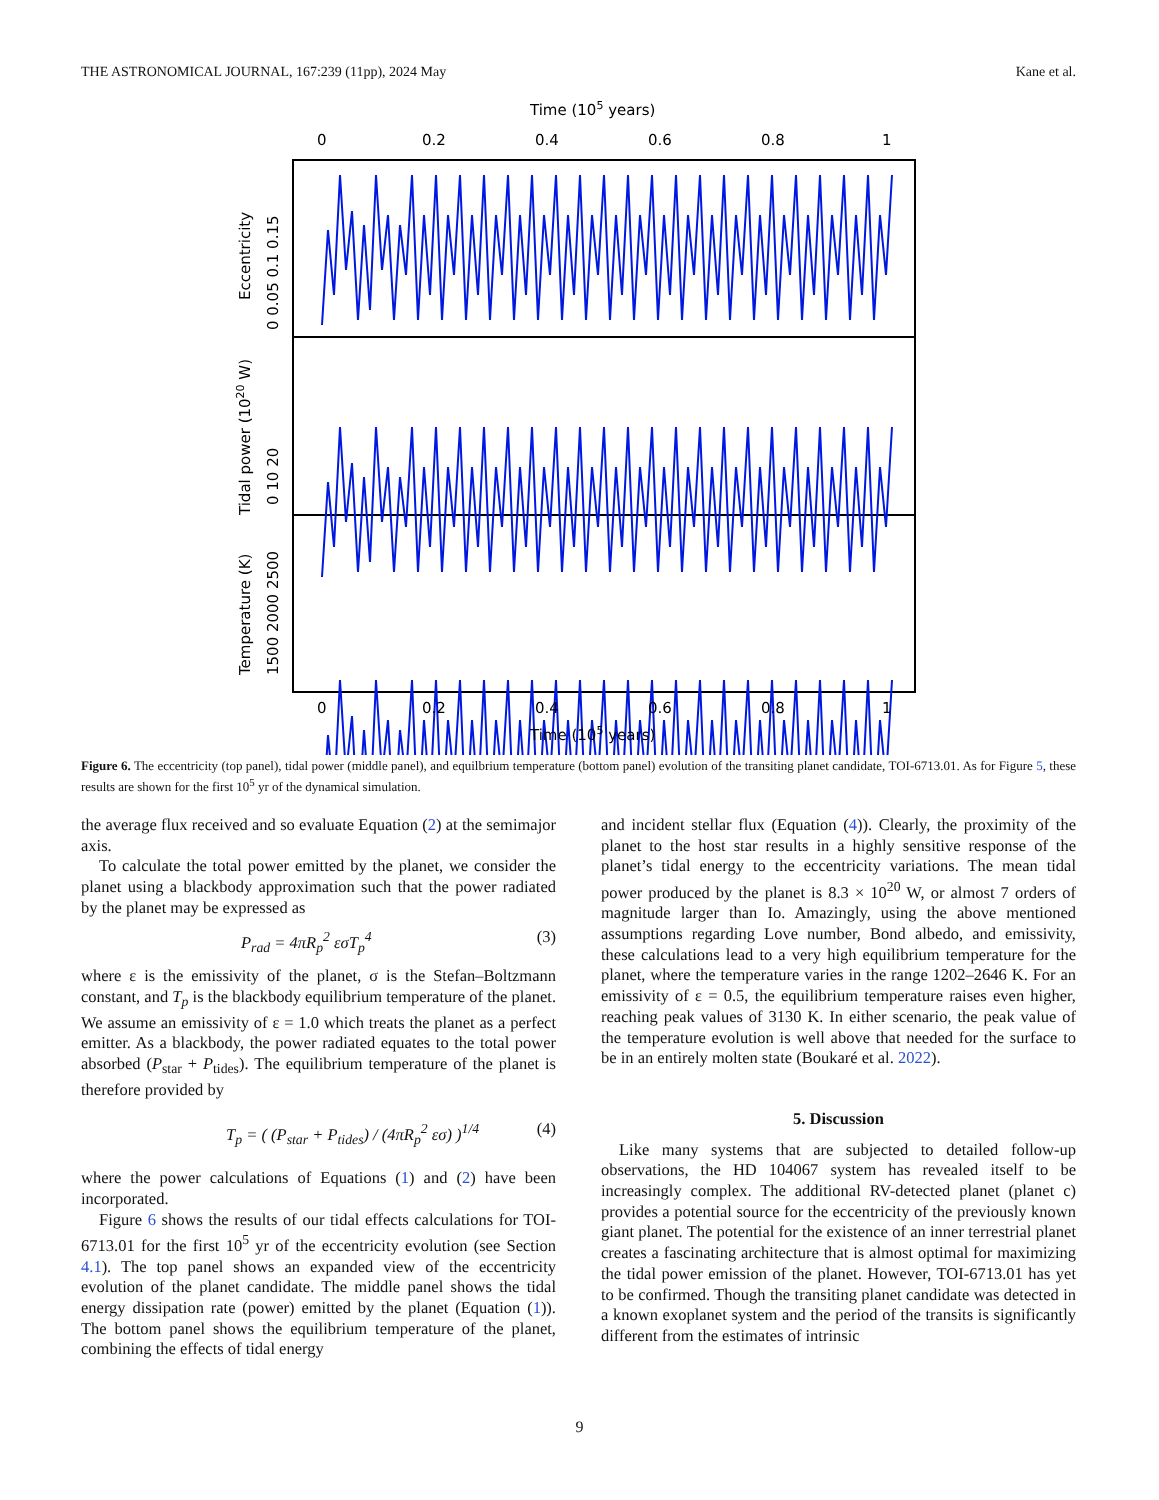THE ASTRONOMICAL JOURNAL, 167:239 (11pp), 2024 May Kane et al.
Time (105 years)
0
0.2
0.4
0.6
0.8
1
Eccentricity
0 0.05 0.1 0.15
Tidal power (1020 W)
0 10 20
Temperature (K)
1500 2000 2500
0
0.2
0.4
0.6
0.8
1
Time (105 years)
Figure 6. The eccentricity (top panel), tidal power (middle panel), and equilbrium temperature (bottom panel) evolution of the transiting planet candidate, TOI-6713.01. As for Figure 5, these results are shown for the first 10<sup>5</sup> yr of the dynamical simulation.
the average flux received and so evaluate Equation (2) at the semimajor axis.
To calculate the total power emitted by the planet, we consider the planet using a blackbody approximation such that the power radiated by the planet may be expressed as
P<sub>rad</sub> = 4πR<sub>p</sub><sup>2</sup> εσT<sub>p</sub><sup>4</sup> (3)
where ε is the emissivity of the planet, σ is the Stefan–Boltzmann constant, and T<sub>p</sub> is the blackbody equilibrium temperature of the planet. We assume an emissivity of ε = 1.0 which treats the planet as a perfect emitter. As a blackbody, the power radiated equates to the total power absorbed (P<sub>star</sub> + P<sub>tides</sub>). The equilibrium temperature of the planet is therefore provided by
T<sub>p</sub> = ( (P<sub>star</sub> + P<sub>tides</sub>) / (4πR<sub>p</sub><sup>2</sup> εσ) )<sup>1/4</sup> (4)
where the power calculations of Equations (1) and (2) have been incorporated.
Figure 6 shows the results of our tidal effects calculations for TOI-6713.01 for the first 10<sup>5</sup> yr of the eccentricity evolution (see Section 4.1). The top panel shows an expanded view of the eccentricity evolution of the planet candidate. The middle panel shows the tidal energy dissipation rate (power) emitted by the planet (Equation (1)). The bottom panel shows the equilibrium temperature of the planet, combining the effects of tidal energy
and incident stellar flux (Equation (4)). Clearly, the proximity of the planet to the host star results in a highly sensitive response of the planet’s tidal energy to the eccentricity variations. The mean tidal power produced by the planet is 8.3 × 10<sup>20</sup> W, or almost 7 orders of magnitude larger than Io. Amazingly, using the above mentioned assumptions regarding Love number, Bond albedo, and emissivity, these calculations lead to a very high equilibrium temperature for the planet, where the temperature varies in the range 1202–2646 K. For an emissivity of ε = 0.5, the equilibrium temperature raises even higher, reaching peak values of 3130 K. In either scenario, the peak value of the temperature evolution is well above that needed for the surface to be in an entirely molten state (Boukaré et al. 2022).
5. Discussion
Like many systems that are subjected to detailed follow-up observations, the HD 104067 system has revealed itself to be increasingly complex. The additional RV-detected planet (planet c) provides a potential source for the eccentricity of the previously known giant planet. The potential for the existence of an inner terrestrial planet creates a fascinating architecture that is almost optimal for maximizing the tidal power emission of the planet. However, TOI-6713.01 has yet to be confirmed. Though the transiting planet candidate was detected in a known exoplanet system and the period of the transits is significantly different from the estimates of intrinsic
9